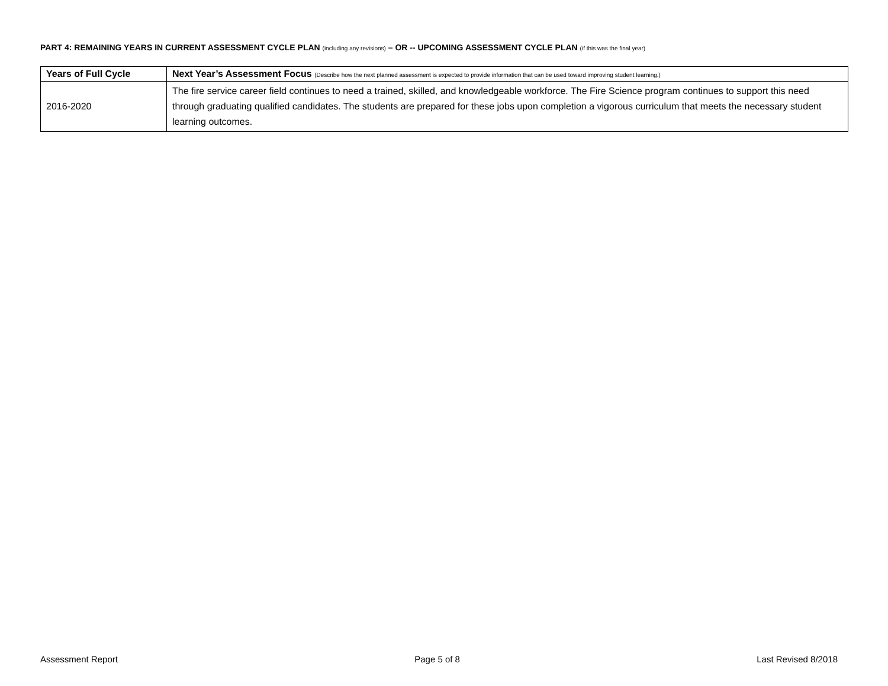PART 4: REMAINING YEARS IN CURRENT ASSESSMENT CYCLE PLAN (including any revisions) – OR -- UPCOMING ASSESSMENT CYCLE PLAN (if this was the final year)
| Years of Full Cycle | Next Year’s Assessment Focus (Describe how the next planned assessment is expected to provide information that can be used toward improving student learning.) |
| --- | --- |
| 2016-2020 | The fire service career field continues to need a trained, skilled, and knowledgeable workforce. The Fire Science program continues to support this need through graduating qualified candidates. The students are prepared for these jobs upon completion a vigorous curriculum that meets the necessary student learning outcomes. |
Assessment Report Page 5 of 8 Last Revised 8/2018